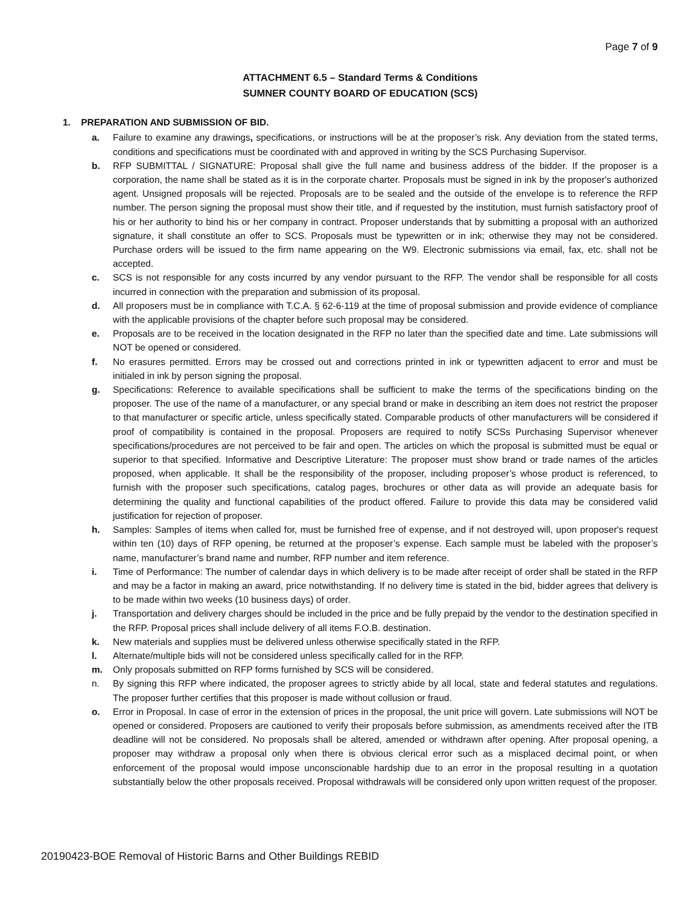Page 7 of 9
ATTACHMENT 6.5 – Standard Terms & Conditions
SUMNER COUNTY BOARD OF EDUCATION (SCS)
1. PREPARATION AND SUBMISSION OF BID.
a. Failure to examine any drawings, specifications, or instructions will be at the proposer’s risk. Any deviation from the stated terms, conditions and specifications must be coordinated with and approved in writing by the SCS Purchasing Supervisor.
b. RFP SUBMITTAL / SIGNATURE: Proposal shall give the full name and business address of the bidder. If the proposer is a corporation, the name shall be stated as it is in the corporate charter. Proposals must be signed in ink by the proposer's authorized agent. Unsigned proposals will be rejected. Proposals are to be sealed and the outside of the envelope is to reference the RFP number. The person signing the proposal must show their title, and if requested by the institution, must furnish satisfactory proof of his or her authority to bind his or her company in contract. Proposer understands that by submitting a proposal with an authorized signature, it shall constitute an offer to SCS. Proposals must be typewritten or in ink; otherwise they may not be considered. Purchase orders will be issued to the firm name appearing on the W9. Electronic submissions via email, fax, etc. shall not be accepted.
c. SCS is not responsible for any costs incurred by any vendor pursuant to the RFP. The vendor shall be responsible for all costs incurred in connection with the preparation and submission of its proposal.
d. All proposers must be in compliance with T.C.A. § 62-6-119 at the time of proposal submission and provide evidence of compliance with the applicable provisions of the chapter before such proposal may be considered.
e. Proposals are to be received in the location designated in the RFP no later than the specified date and time. Late submissions will NOT be opened or considered.
f. No erasures permitted. Errors may be crossed out and corrections printed in ink or typewritten adjacent to error and must be initialed in ink by person signing the proposal.
g. Specifications: Reference to available specifications shall be sufficient to make the terms of the specifications binding on the proposer. The use of the name of a manufacturer, or any special brand or make in describing an item does not restrict the proposer to that manufacturer or specific article, unless specifically stated. Comparable products of other manufacturers will be considered if proof of compatibility is contained in the proposal. Proposers are required to notify SCSs Purchasing Supervisor whenever specifications/procedures are not perceived to be fair and open. The articles on which the proposal is submitted must be equal or superior to that specified. Informative and Descriptive Literature: The proposer must show brand or trade names of the articles proposed, when applicable. It shall be the responsibility of the proposer, including proposer’s whose product is referenced, to furnish with the proposer such specifications, catalog pages, brochures or other data as will provide an adequate basis for determining the quality and functional capabilities of the product offered. Failure to provide this data may be considered valid justification for rejection of proposer.
h. Samples: Samples of items when called for, must be furnished free of expense, and if not destroyed will, upon proposer's request within ten (10) days of RFP opening, be returned at the proposer’s expense. Each sample must be labeled with the proposer’s name, manufacturer’s brand name and number, RFP number and item reference.
i. Time of Performance: The number of calendar days in which delivery is to be made after receipt of order shall be stated in the RFP and may be a factor in making an award, price notwithstanding. If no delivery time is stated in the bid, bidder agrees that delivery is to be made within two weeks (10 business days) of order.
j. Transportation and delivery charges should be included in the price and be fully prepaid by the vendor to the destination specified in the RFP. Proposal prices shall include delivery of all items F.O.B. destination.
k. New materials and supplies must be delivered unless otherwise specifically stated in the RFP.
l. Alternate/multiple bids will not be considered unless specifically called for in the RFP.
m. Only proposals submitted on RFP forms furnished by SCS will be considered.
n. By signing this RFP where indicated, the proposer agrees to strictly abide by all local, state and federal statutes and regulations. The proposer further certifies that this proposer is made without collusion or fraud.
o. Error in Proposal. In case of error in the extension of prices in the proposal, the unit price will govern. Late submissions will NOT be opened or considered. Proposers are cautioned to verify their proposals before submission, as amendments received after the ITB deadline will not be considered. No proposals shall be altered, amended or withdrawn after opening. After proposal opening, a proposer may withdraw a proposal only when there is obvious clerical error such as a misplaced decimal point, or when enforcement of the proposal would impose unconscionable hardship due to an error in the proposal resulting in a quotation substantially below the other proposals received. Proposal withdrawals will be considered only upon written request of the proposer.
20190423-BOE Removal of Historic Barns and Other Buildings REBID